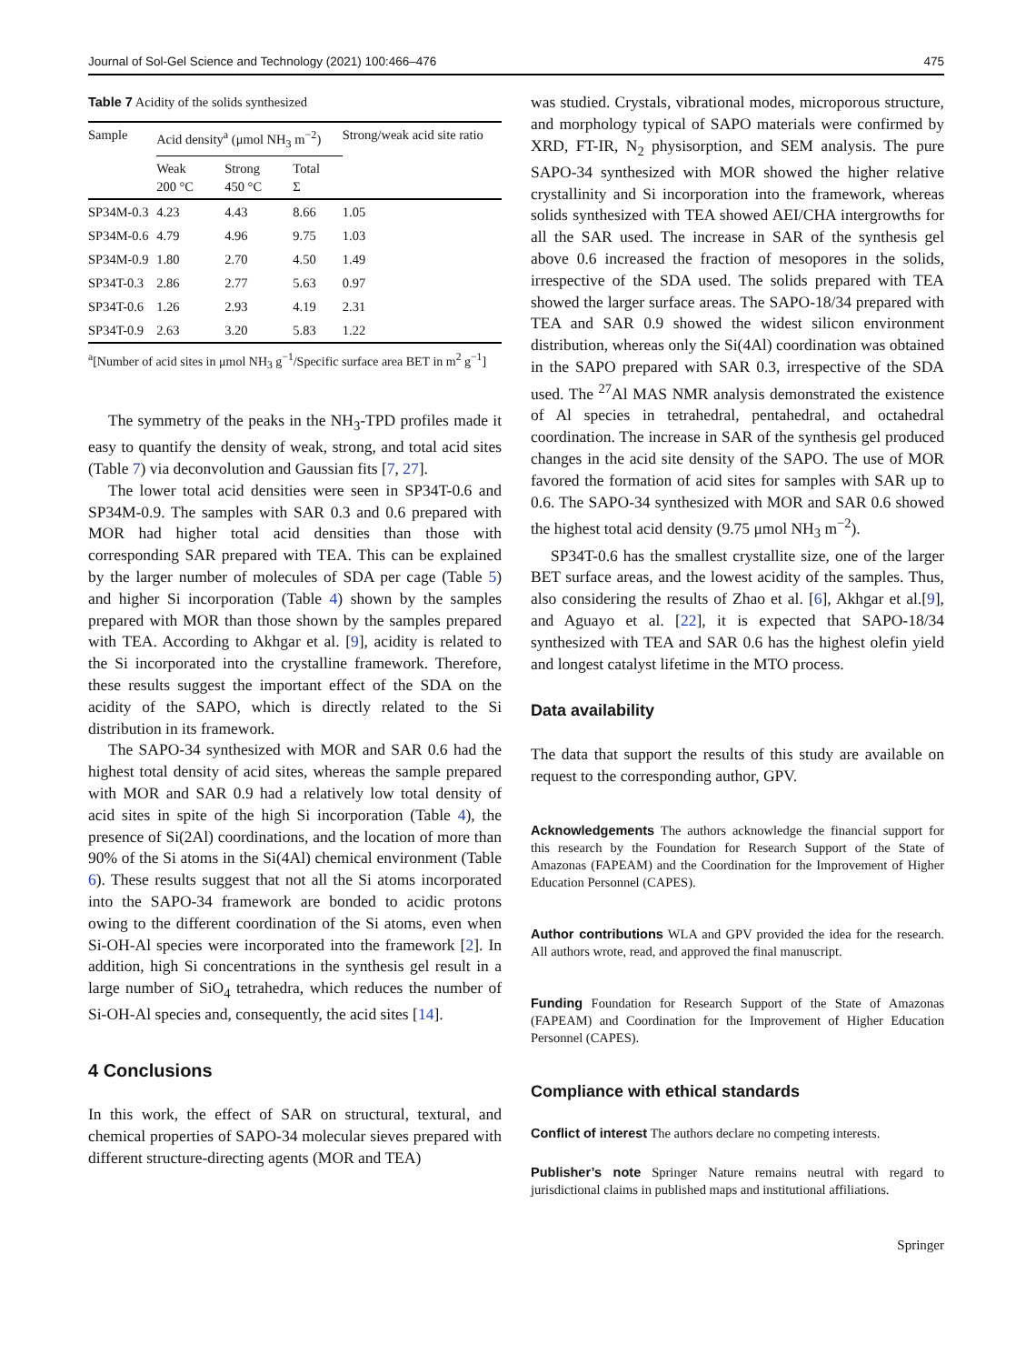Journal of Sol-Gel Science and Technology (2021) 100:466–476 475
Table 7 Acidity of the solids synthesized
| Sample | Acid density<sup>a</sup> (μmol NH<sub>3</sub> m<sup>−2</sup>) | | | Strong/weak acid site ratio |
| --- | --- | --- | --- | --- |
| | Weak 200 °C | Strong 450 °C | Total Σ | |
| SP34M-0.3 | 4.23 | 4.43 | 8.66 | 1.05 |
| SP34M-0.6 | 4.79 | 4.96 | 9.75 | 1.03 |
| SP34M-0.9 | 1.80 | 2.70 | 4.50 | 1.49 |
| SP34T-0.3 | 2.86 | 2.77 | 5.63 | 0.97 |
| SP34T-0.6 | 1.26 | 2.93 | 4.19 | 2.31 |
| SP34T-0.9 | 2.63 | 3.20 | 5.83 | 1.22 |
<sup>a</sup> [Number of acid sites in μmol NH<sub>3</sub> g<sup>−1</sup>/Specific surface area BET in m<sup>2</sup> g<sup>−1</sup>]
The symmetry of the peaks in the NH<sub>3</sub>-TPD profiles made it easy to quantify the density of weak, strong, and total acid sites (Table 7) via deconvolution and Gaussian fits [7, 27].
The lower total acid densities were seen in SP34T-0.6 and SP34M-0.9. The samples with SAR 0.3 and 0.6 prepared with MOR had higher total acid densities than those with corresponding SAR prepared with TEA. This can be explained by the larger number of molecules of SDA per cage (Table 5) and higher Si incorporation (Table 4) shown by the samples prepared with MOR than those shown by the samples prepared with TEA. According to Akhgar et al. [9], acidity is related to the Si incorporated into the crystalline framework. Therefore, these results suggest the important effect of the SDA on the acidity of the SAPO, which is directly related to the Si distribution in its framework.
The SAPO-34 synthesized with MOR and SAR 0.6 had the highest total density of acid sites, whereas the sample prepared with MOR and SAR 0.9 had a relatively low total density of acid sites in spite of the high Si incorporation (Table 4), the presence of Si(2Al) coordinations, and the location of more than 90% of the Si atoms in the Si(4Al) chemical environment (Table 6). These results suggest that not all the Si atoms incorporated into the SAPO-34 framework are bonded to acidic protons owing to the different coordination of the Si atoms, even when Si-OH-Al species were incorporated into the framework [2]. In addition, high Si concentrations in the synthesis gel result in a large number of SiO<sub>4</sub> tetrahedra, which reduces the number of Si-OH-Al species and, consequently, the acid sites [14].
4 Conclusions
In this work, the effect of SAR on structural, textural, and chemical properties of SAPO-34 molecular sieves prepared with different structure-directing agents (MOR and TEA)
was studied. Crystals, vibrational modes, microporous structure, and morphology typical of SAPO materials were confirmed by XRD, FT-IR, N<sub>2</sub> physisorption, and SEM analysis. The pure SAPO-34 synthesized with MOR showed the higher relative crystallinity and Si incorporation into the framework, whereas solids synthesized with TEA showed AEI/CHA intergrowths for all the SAR used. The increase in SAR of the synthesis gel above 0.6 increased the fraction of mesopores in the solids, irrespective of the SDA used. The solids prepared with TEA showed the larger surface areas. The SAPO-18/34 prepared with TEA and SAR 0.9 showed the widest silicon environment distribution, whereas only the Si(4Al) coordination was obtained in the SAPO prepared with SAR 0.3, irrespective of the SDA used. The <sup>27</sup>Al MAS NMR analysis demonstrated the existence of Al species in tetrahedral, pentahedral, and octahedral coordination. The increase in SAR of the synthesis gel produced changes in the acid site density of the SAPO. The use of MOR favored the formation of acid sites for samples with SAR up to 0.6. The SAPO-34 synthesized with MOR and SAR 0.6 showed the highest total acid density (9.75 μmol NH<sub>3</sub> m<sup>−2</sup>).
SP34T-0.6 has the smallest crystallite size, one of the larger BET surface areas, and the lowest acidity of the samples. Thus, also considering the results of Zhao et al. [6], Akhgar et al.[9], and Aguayo et al. [22], it is expected that SAPO-18/34 synthesized with TEA and SAR 0.6 has the highest olefin yield and longest catalyst lifetime in the MTO process.
Data availability
The data that support the results of this study are available on request to the corresponding author, GPV.
Acknowledgements The authors acknowledge the financial support for this research by the Foundation for Research Support of the State of Amazonas (FAPEAM) and the Coordination for the Improvement of Higher Education Personnel (CAPES).
Author contributions WLA and GPV provided the idea for the research. All authors wrote, read, and approved the final manuscript.
Funding Foundation for Research Support of the State of Amazonas (FAPEAM) and Coordination for the Improvement of Higher Education Personnel (CAPES).
Compliance with ethical standards
Conflict of interest The authors declare no competing interests.
Publisher’s note Springer Nature remains neutral with regard to jurisdictional claims in published maps and institutional affiliations.
Springer